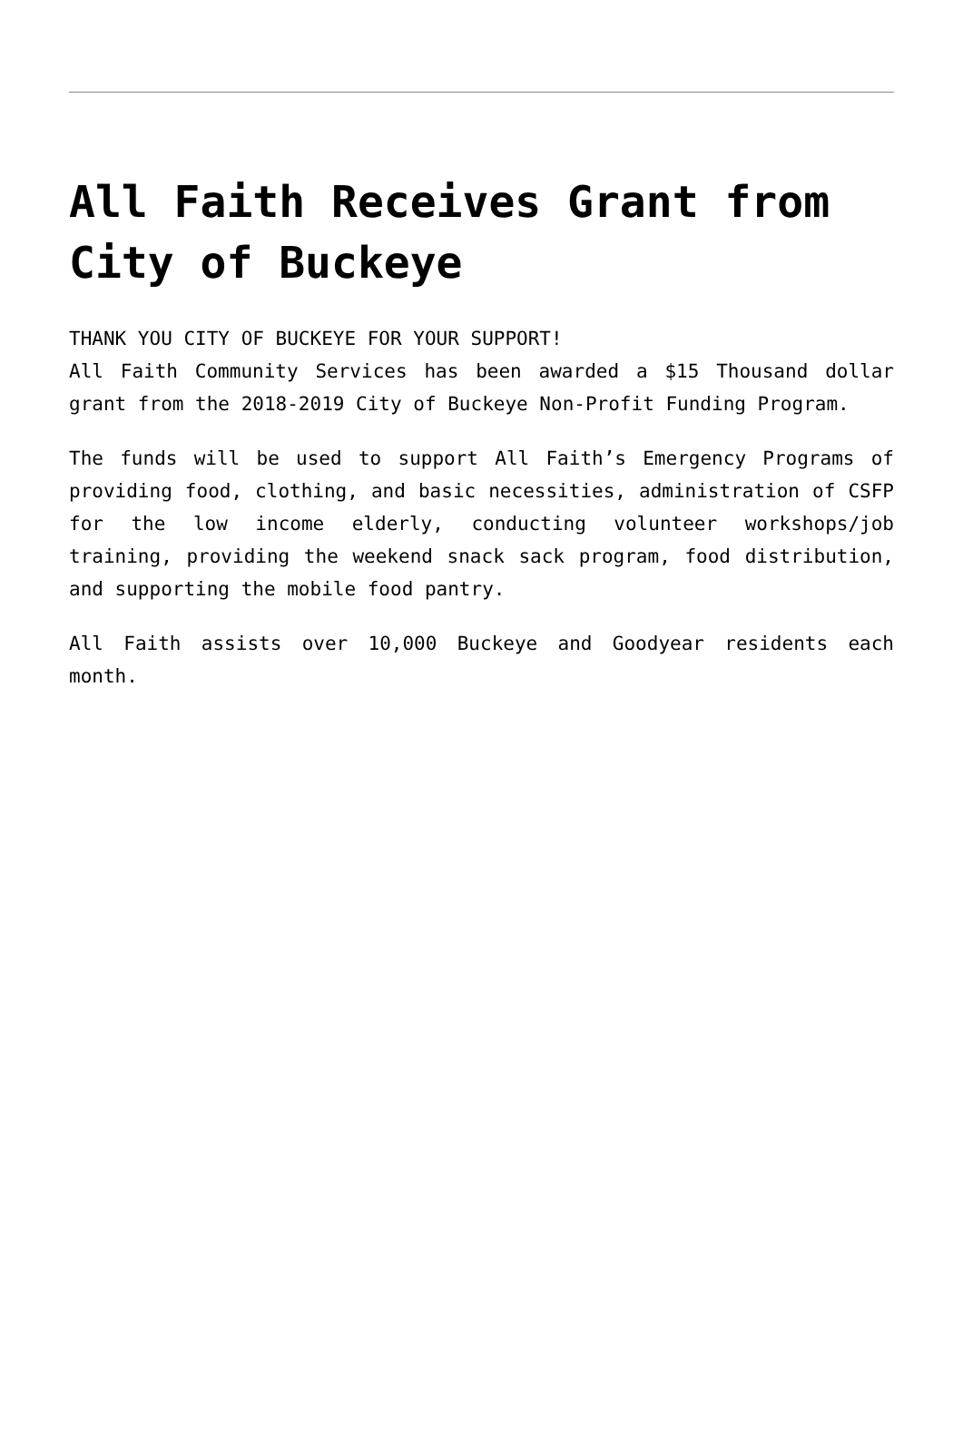All Faith Receives Grant from City of Buckeye
THANK YOU CITY OF BUCKEYE FOR YOUR SUPPORT!
All Faith Community Services has been awarded a $15 Thousand dollar grant from the 2018-2019 City of Buckeye Non-Profit Funding Program.
The funds will be used to support All Faith’s Emergency Programs of providing food, clothing, and basic necessities, administration of CSFP for the low income elderly, conducting volunteer workshops/job training, providing the weekend snack sack program, food distribution, and supporting the mobile food pantry.
All Faith assists over 10,000 Buckeye and Goodyear residents each month.